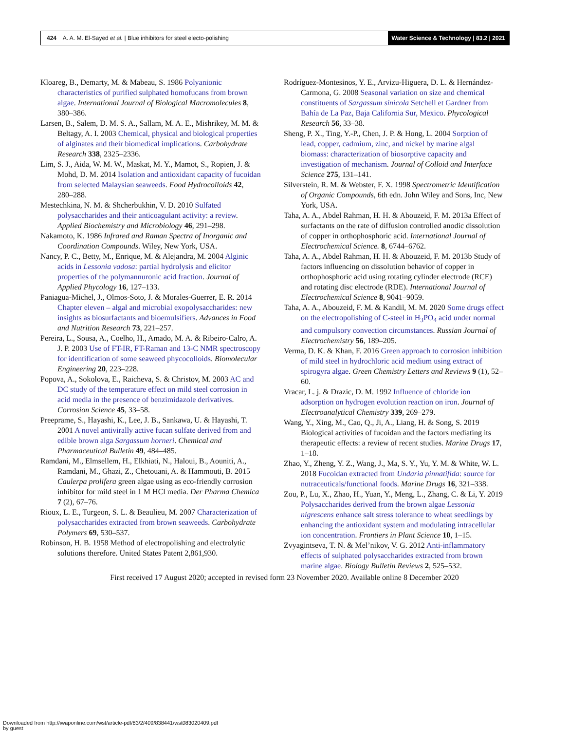424 A. A. M. El-Sayed et al. | Blue inhibitors for steel electo-polishing
Water Science & Technology | 83.2 | 2021
Kloareg, B., Demarty, M. & Mabeau, S. 1986 Polyanionic characteristics of purified sulphated homofucans from brown algae. International Journal of Biological Macromolecules 8, 380–386.
Larsen, B., Salem, D. M. S. A., Sallam, M. A. E., Mishrikey, M. M. & Beltagy, A. I. 2003 Chemical, physical and biological properties of alginates and their biomedical implications. Carbohydrate Research 338, 2325–2336.
Lim, S. J., Aida, W. M. W., Maskat, M. Y., Mamot, S., Ropien, J. & Mohd, D. M. 2014 Isolation and antioxidant capacity of fucoidan from selected Malaysian seaweeds. Food Hydrocolloids 42, 280–288.
Mestechkina, N. M. & Shcherbukhin, V. D. 2010 Sulfated polysaccharides and their anticoagulant activity: a review. Applied Biochemistry and Microbiology 46, 291–298.
Nakamoto, K. 1986 Infrared and Raman Spectra of Inorganic and Coordination Compounds. Wiley, New York, USA.
Nancy, P. C., Betty, M., Enrique, M. & Alejandra, M. 2004 Alginic acids in Lessonia vadosa: partial hydrolysis and elicitor properties of the polymannuronic acid fraction. Journal of Applied Phycology 16, 127–133.
Paniagua-Michel, J., Olmos-Soto, J. & Morales-Guerrer, E. R. 2014 Chapter eleven – algal and microbial exopolysaccharides: new insights as biosurfactants and bioemulsifiers. Advances in Food and Nutrition Research 73, 221–257.
Pereira, L., Sousa, A., Coelho, H., Amado, M. A. & Ribeiro-Calro, A. J. P. 2003 Use of FT-IR, FT-Raman and 13-C NMR spectroscopy for identification of some seaweed phycocolloids. Biomolecular Engineering 20, 223–228.
Popova, A., Sokolova, E., Raicheva, S. & Christov, M. 2003 AC and DC study of the temperature effect on mild steel corrosion in acid media in the presence of benzimidazole derivatives. Corrosion Science 45, 33–58.
Preeprame, S., Hayashi, K., Lee, J. B., Sankawa, U. & Hayashi, T. 2001 A novel antivirally active fucan sulfate derived from and edible brown alga Sargassum horneri. Chemical and Pharmaceutical Bulletin 49, 484–485.
Ramdani, M., Elmsellem, H., Elkhiati, N., Haloui, B., Aouniti, A., Ramdani, M., Ghazi, Z., Chetouani, A. & Hammouti, B. 2015 Caulerpa prolifera green algae using as eco-friendly corrosion inhibitor for mild steel in 1 M HCl media. Der Pharma Chemica 7 (2), 67–76.
Rioux, L. E., Turgeon, S. L. & Beaulieu, M. 2007 Characterization of polysaccharides extracted from brown seaweeds. Carbohydrate Polymers 69, 530–537.
Robinson, H. B. 1958 Method of electropolishing and electrolytic solutions therefore. United States Patent 2,861,930.
Rodríguez-Montesinos, Y. E., Arvizu-Higuera, D. L. & Hernández-Carmona, G. 2008 Seasonal variation on size and chemical constituents of Sargassum sinicola Setchell et Gardner from Bahía de La Paz, Baja California Sur, Mexico. Phycological Research 56, 33–38.
Sheng, P. X., Ting, Y.-P., Chen, J. P. & Hong, L. 2004 Sorption of lead, copper, cadmium, zinc, and nickel by marine algal biomass: characterization of biosorptive capacity and investigation of mechanism. Journal of Colloid and Interface Science 275, 131–141.
Silverstein, R. M. & Webster, F. X. 1998 Spectrometric Identification of Organic Compounds, 6th edn. John Wiley and Sons, Inc, New York, USA.
Taha, A. A., Abdel Rahman, H. H. & Abouzeid, F. M. 2013a Effect of surfactants on the rate of diffusion controlled anodic dissolution of copper in orthophosphoric acid. International Journal of Electrochemical Science. 8, 6744–6762.
Taha, A. A., Abdel Rahman, H. H. & Abouzeid, F. M. 2013b Study of factors influencing on dissolution behavior of copper in orthophosphoric acid using rotating cylinder electrode (RCE) and rotating disc electrode (RDE). International Journal of Electrochemical Science 8, 9041–9059.
Taha, A. A., Abouzeid, F. M. & Kandil, M. M. 2020 Some drugs effect on the electropolishing of C-steel in H<sub>3</sub>PO<sub>4</sub> acid under normal and compulsory convection circumstances. Russian Journal of Electrochemistry 56, 189–205.
Verma, D. K. & Khan, F. 2016 Green approach to corrosion inhibition of mild steel in hydrochloric acid medium using extract of spirogyra algae. Green Chemistry Letters and Reviews 9 (1), 52–60.
Vracar, L. j. & Drazic, D. M. 1992 Influence of chloride ion adsorption on hydrogen evolution reaction on iron. Journal of Electroanalytical Chemistry 339, 269–279.
Wang, Y., Xing, M., Cao, Q., Ji, A., Liang, H. & Song, S. 2019 Biological activities of fucoidan and the factors mediating its therapeutic effects: a review of recent studies. Marine Drugs 17, 1–18.
Zhao, Y., Zheng, Y. Z., Wang, J., Ma, S. Y., Yu, Y. M. & White, W. L. 2018 Fucoidan extracted from Undaria pinnatifida: source for nutraceuticals/functional foods. Marine Drugs 16, 321–338.
Zou, P., Lu, X., Zhao, H., Yuan, Y., Meng, L., Zhang, C. & Li, Y. 2019 Polysaccharides derived from the brown algae Lessonia nigrescens enhance salt stress tolerance to wheat seedlings by enhancing the antioxidant system and modulating intracellular ion concentration. Frontiers in Plant Science 10, 1–15.
Zvyagintseva, T. N. & Mel’nikov, V. G. 2012 Anti-inflammatory effects of sulphated polysaccharides extracted from brown marine algae. Biology Bulletin Reviews 2, 525–532.
First received 17 August 2020; accepted in revised form 23 November 2020. Available online 8 December 2020
Downloaded from http://iwaponline.com/wst/article-pdf/83/2/409/838441/wst083020409.pdf
by guest